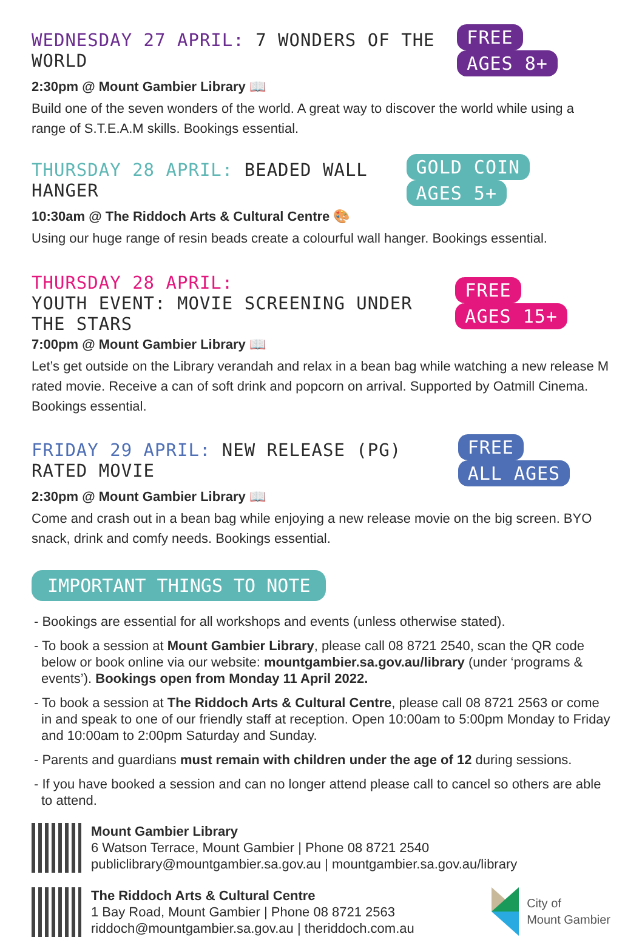WEDNESDAY 27 APRIL: 7 WONDERS OF THE WORLD
FREE AGES 8+
2:30pm @ Mount Gambier Library 📖
Build one of the seven wonders of the world. A great way to discover the world while using a range of S.T.E.A.M skills. Bookings essential.
THURSDAY 28 APRIL: BEADED WALL HANGER
GOLD COIN AGES 5+
10:30am @ The Riddoch Arts & Cultural Centre 🎨
Using our huge range of resin beads create a colourful wall hanger. Bookings essential.
THURSDAY 28 APRIL:
YOUTH EVENT: MOVIE SCREENING UNDER THE STARS
FREE AGES 15+
7:00pm @ Mount Gambier Library 📖
Let’s get outside on the Library verandah and relax in a bean bag while watching a new release M rated movie. Receive a can of soft drink and popcorn on arrival. Supported by Oatmill Cinema. Bookings essential.
FRIDAY 29 APRIL: NEW RELEASE (PG) RATED MOVIE
FREE ALL AGES
2:30pm @ Mount Gambier Library 📖
Come and crash out in a bean bag while enjoying a new release movie on the big screen. BYO snack, drink and comfy needs. Bookings essential.
IMPORTANT THINGS TO NOTE
- Bookings are essential for all workshops and events (unless otherwise stated).
- To book a session at Mount Gambier Library, please call 08 8721 2540, scan the QR code below or book online via our website: mountgambier.sa.gov.au/library (under ‘programs & events’). Bookings open from Monday 11 April 2022.
- To book a session at The Riddoch Arts & Cultural Centre, please call 08 8721 2563 or come in and speak to one of our friendly staff at reception. Open 10:00am to 5:00pm Monday to Friday and 10:00am to 2:00pm Saturday and Sunday.
- Parents and guardians must remain with children under the age of 12 during sessions.
- If you have booked a session and can no longer attend please call to cancel so others are able to attend.
Mount Gambier Library
6 Watson Terrace, Mount Gambier | Phone 08 8721 2540
publiclibrary@mountgambier.sa.gov.au | mountgambier.sa.gov.au/library
The Riddoch Arts & Cultural Centre
1 Bay Road, Mount Gambier | Phone 08 8721 2563
riddoch@mountgambier.sa.gov.au | theriddoch.com.au
City of
Mount Gambier